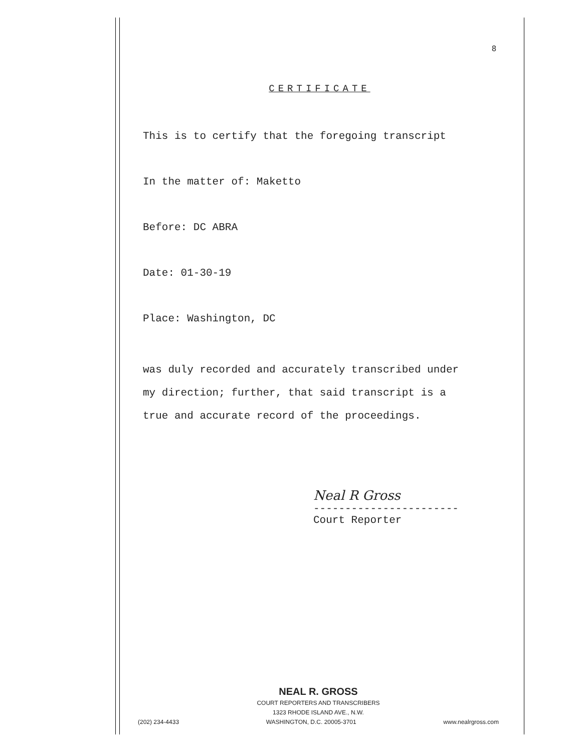8
CERTIFICATE
This is to certify that the foregoing transcript
In the matter of: Maketto
Before: DC ABRA
Date: 01-30-19
Place: Washington, DC
was duly recorded and accurately transcribed under
my direction; further, that said transcript is a
true and accurate record of the proceedings.
Neal R Gross
-----------------------
Court Reporter
NEAL R. GROSS
COURT REPORTERS AND TRANSCRIBERS
1323 RHODE ISLAND AVE., N.W.
(202) 234-4433 WASHINGTON, D.C. 20005-3701 www.nealrgross.com